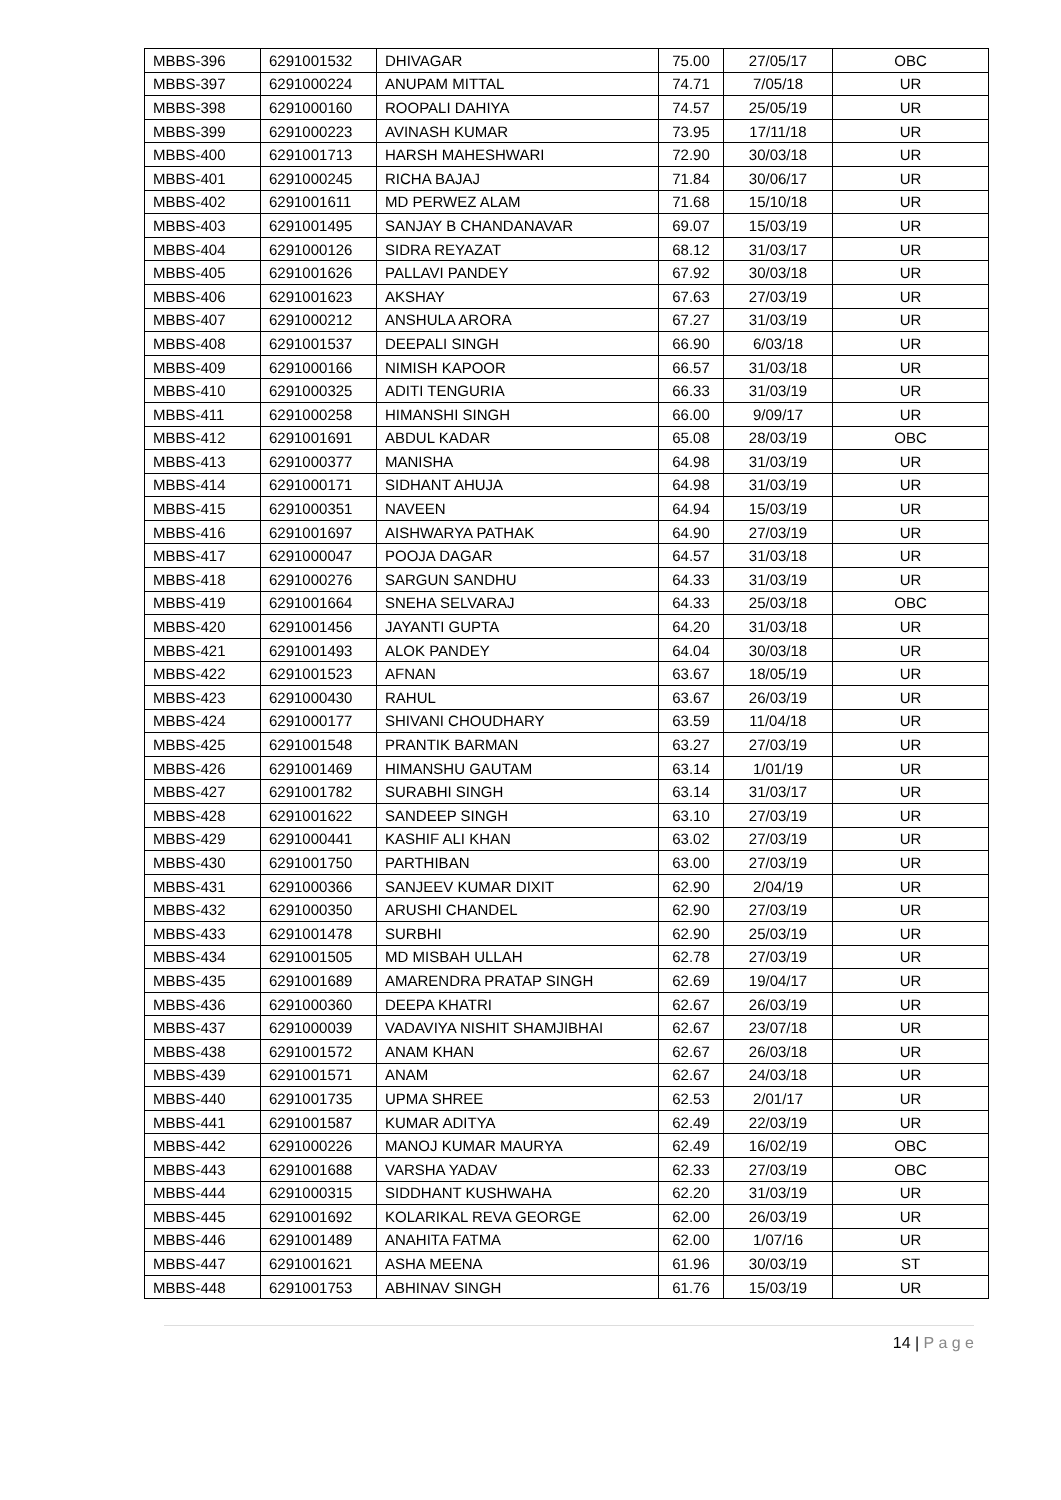| MBBS-396 | 6291001532 | DHIVAGAR | 75.00 | 27/05/17 | OBC |
| MBBS-397 | 6291000224 | ANUPAM MITTAL | 74.71 | 7/05/18 | UR |
| MBBS-398 | 6291000160 | ROOPALI DAHIYA | 74.57 | 25/05/19 | UR |
| MBBS-399 | 6291000223 | AVINASH KUMAR | 73.95 | 17/11/18 | UR |
| MBBS-400 | 6291001713 | HARSH MAHESHWARI | 72.90 | 30/03/18 | UR |
| MBBS-401 | 6291000245 | RICHA BAJAJ | 71.84 | 30/06/17 | UR |
| MBBS-402 | 6291001611 | MD PERWEZ ALAM | 71.68 | 15/10/18 | UR |
| MBBS-403 | 6291001495 | SANJAY B CHANDANAVAR | 69.07 | 15/03/19 | UR |
| MBBS-404 | 6291000126 | SIDRA REYAZAT | 68.12 | 31/03/17 | UR |
| MBBS-405 | 6291001626 | PALLAVI PANDEY | 67.92 | 30/03/18 | UR |
| MBBS-406 | 6291001623 | AKSHAY | 67.63 | 27/03/19 | UR |
| MBBS-407 | 6291000212 | ANSHULA ARORA | 67.27 | 31/03/19 | UR |
| MBBS-408 | 6291001537 | DEEPALI SINGH | 66.90 | 6/03/18 | UR |
| MBBS-409 | 6291000166 | NIMISH KAPOOR | 66.57 | 31/03/18 | UR |
| MBBS-410 | 6291000325 | ADITI TENGURIA | 66.33 | 31/03/19 | UR |
| MBBS-411 | 6291000258 | HIMANSHI SINGH | 66.00 | 9/09/17 | UR |
| MBBS-412 | 6291001691 | ABDUL KADAR | 65.08 | 28/03/19 | OBC |
| MBBS-413 | 6291000377 | MANISHA | 64.98 | 31/03/19 | UR |
| MBBS-414 | 6291000171 | SIDHANT AHUJA | 64.98 | 31/03/19 | UR |
| MBBS-415 | 6291000351 | NAVEEN | 64.94 | 15/03/19 | UR |
| MBBS-416 | 6291001697 | AISHWARYA PATHAK | 64.90 | 27/03/19 | UR |
| MBBS-417 | 6291000047 | POOJA DAGAR | 64.57 | 31/03/18 | UR |
| MBBS-418 | 6291000276 | SARGUN SANDHU | 64.33 | 31/03/19 | UR |
| MBBS-419 | 6291001664 | SNEHA SELVARAJ | 64.33 | 25/03/18 | OBC |
| MBBS-420 | 6291001456 | JAYANTI GUPTA | 64.20 | 31/03/18 | UR |
| MBBS-421 | 6291001493 | ALOK PANDEY | 64.04 | 30/03/18 | UR |
| MBBS-422 | 6291001523 | AFNAN | 63.67 | 18/05/19 | UR |
| MBBS-423 | 6291000430 | RAHUL | 63.67 | 26/03/19 | UR |
| MBBS-424 | 6291000177 | SHIVANI CHOUDHARY | 63.59 | 11/04/18 | UR |
| MBBS-425 | 6291001548 | PRANTIK BARMAN | 63.27 | 27/03/19 | UR |
| MBBS-426 | 6291001469 | HIMANSHU GAUTAM | 63.14 | 1/01/19 | UR |
| MBBS-427 | 6291001782 | SURABHI SINGH | 63.14 | 31/03/17 | UR |
| MBBS-428 | 6291001622 | SANDEEP SINGH | 63.10 | 27/03/19 | UR |
| MBBS-429 | 6291000441 | KASHIF ALI KHAN | 63.02 | 27/03/19 | UR |
| MBBS-430 | 6291001750 | PARTHIBAN | 63.00 | 27/03/19 | UR |
| MBBS-431 | 6291000366 | SANJEEV KUMAR DIXIT | 62.90 | 2/04/19 | UR |
| MBBS-432 | 6291000350 | ARUSHI CHANDEL | 62.90 | 27/03/19 | UR |
| MBBS-433 | 6291001478 | SURBHI | 62.90 | 25/03/19 | UR |
| MBBS-434 | 6291001505 | MD MISBAH ULLAH | 62.78 | 27/03/19 | UR |
| MBBS-435 | 6291001689 | AMARENDRA PRATAP SINGH | 62.69 | 19/04/17 | UR |
| MBBS-436 | 6291000360 | DEEPA KHATRI | 62.67 | 26/03/19 | UR |
| MBBS-437 | 6291000039 | VADAVIYA NISHIT SHAMJIBHAI | 62.67 | 23/07/18 | UR |
| MBBS-438 | 6291001572 | ANAM KHAN | 62.67 | 26/03/18 | UR |
| MBBS-439 | 6291001571 | ANAM | 62.67 | 24/03/18 | UR |
| MBBS-440 | 6291001735 | UPMA SHREE | 62.53 | 2/01/17 | UR |
| MBBS-441 | 6291001587 | KUMAR ADITYA | 62.49 | 22/03/19 | UR |
| MBBS-442 | 6291000226 | MANOJ KUMAR MAURYA | 62.49 | 16/02/19 | OBC |
| MBBS-443 | 6291001688 | VARSHA YADAV | 62.33 | 27/03/19 | OBC |
| MBBS-444 | 6291000315 | SIDDHANT KUSHWAHA | 62.20 | 31/03/19 | UR |
| MBBS-445 | 6291001692 | KOLARIKAL REVA GEORGE | 62.00 | 26/03/19 | UR |
| MBBS-446 | 6291001489 | ANAHITA FATMA | 62.00 | 1/07/16 | UR |
| MBBS-447 | 6291001621 | ASHA MEENA | 61.96 | 30/03/19 | ST |
| MBBS-448 | 6291001753 | ABHINAV SINGH | 61.76 | 15/03/19 | UR |
14 | P a g e